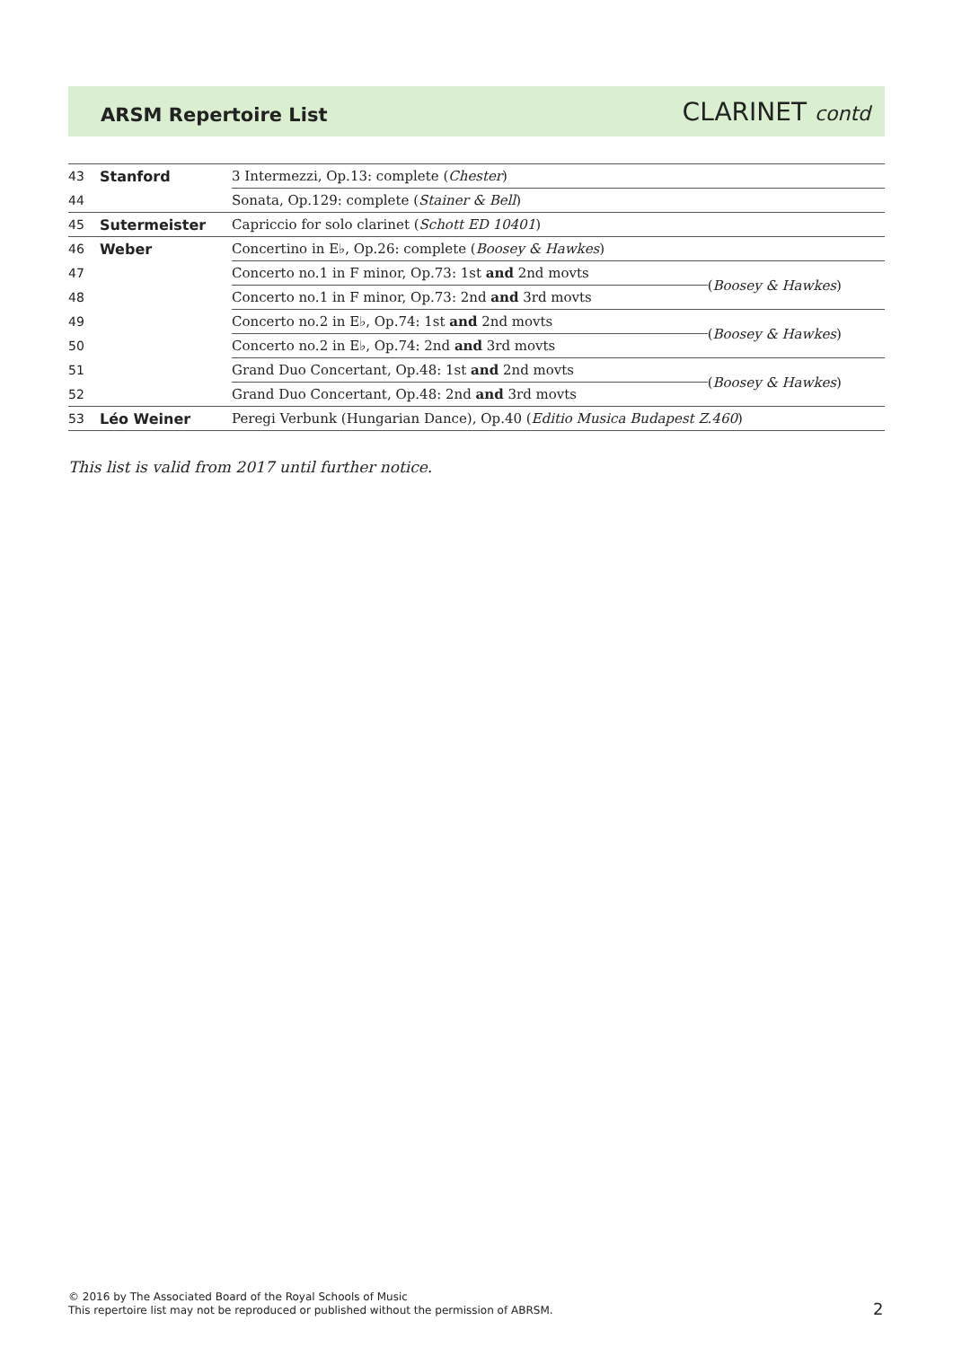ARSM Repertoire List
CLARINET contd
| 43 | Stanford | 3 Intermezzi, Op.13: complete ( Chester ) | |
| 44 | | Sonata, Op.129: complete ( Stainer & Bell ) | |
| 45 | Sutermeister | Capriccio for solo clarinet ( Schott ED 10401 ) | |
| 46 | Weber | Concertino in E♭, Op.26: complete ( Boosey & Hawkes ) | |
| 47 | | Concerto no.1 in F minor, Op.73: 1st and 2nd movts | ( Boosey & Hawkes ) |
| 48 | | Concerto no.1 in F minor, Op.73: 2nd and 3rd movts | |
| 49 | | Concerto no.2 in E♭, Op.74: 1st and 2nd movts | ( Boosey & Hawkes ) |
| 50 | | Concerto no.2 in E♭, Op.74: 2nd and 3rd movts | |
| 51 | | Grand Duo Concertant, Op.48: 1st and 2nd movts | ( Boosey & Hawkes ) |
| 52 | | Grand Duo Concertant, Op.48: 2nd and 3rd movts | |
| 53 | Léo Weiner | Peregi Verbunk (Hungarian Dance), Op.40 ( Editio Musica Budapest Z.460 ) | |
This list is valid from 2017 until further notice.
© 2016 by The Associated Board of the Royal Schools of Music
This repertoire list may not be reproduced or published without the permission of ABRSM.
2